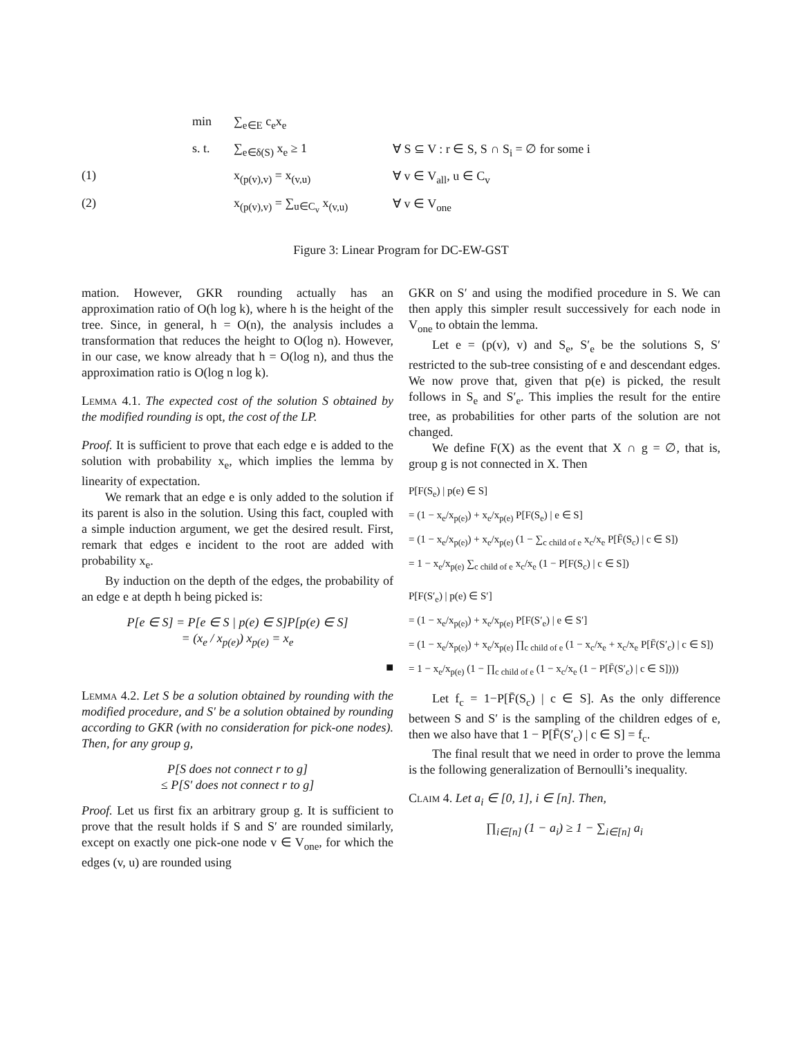min
∑<sub>e∈E</sub> c<sub>e</sub>x<sub>e</sub>
s. t.
∑<sub>e∈δ(S)</sub> x<sub>e</sub> ≥ 1
∀ S ⊆ V : r ∈ S, S ∩ S<sub>i</sub> = ∅ for some i
(1)
x<sub>(p(v),v)</sub> = x<sub>(v,u)</sub>
∀ v ∈ V<sub>all</sub>, u ∈ C<sub>v</sub>
(2)
x<sub>(p(v),v)</sub> = ∑<sub>u∈C<sub>v</sub></sub> x<sub>(v,u)</sub>
∀ v ∈ V<sub>one</sub>
Figure 3: Linear Program for DC-EW-GST
mation. However, GKR rounding actually has an approximation ratio of O(h log k), where h is the height of the tree. Since, in general, h = O(n), the analysis includes a transformation that reduces the height to O(log n). However, in our case, we know already that h = O(log n), and thus the approximation ratio is O(log n log k).
Lemma 4.1. The expected cost of the solution S obtained by the modified rounding is opt, the cost of the LP.
Proof. It is sufficient to prove that each edge e is added to the solution with probability x<sub>e</sub>, which implies the lemma by linearity of expectation.
We remark that an edge e is only added to the solution if its parent is also in the solution. Using this fact, coupled with a simple induction argument, we get the desired result. First, remark that edges e incident to the root are added with probability x<sub>e</sub>.
By induction on the depth of the edges, the probability of an edge e at depth h being picked is:
P[e ∈ S] = P[e ∈ S | p(e) ∈ S]P[p(e) ∈ S]
= (x<sub>e</sub> / x<sub>p(e)</sub>) x<sub>p(e)</sub> = x<sub>e</sub>
■
Lemma 4.2. Let S be a solution obtained by rounding with the modified procedure, and S′ be a solution obtained by rounding according to GKR (with no consideration for pick-one nodes). Then, for any group g,
P[S does not connect r to g]
≤ P[S′ does not connect r to g]
Proof. Let us first fix an arbitrary group g. It is sufficient to prove that the result holds if S and S′ are rounded similarly, except on exactly one pick-one node v ∈ V<sub>one</sub>, for which the edges (v, u) are rounded using
GKR on S′ and using the modified procedure in S. We can then apply this simpler result successively for each node in V<sub>one</sub> to obtain the lemma.
Let e = (p(v), v) and S<sub>e</sub>, S′<sub>e</sub> be the solutions S, S′ restricted to the sub-tree consisting of e and descendant edges. We now prove that, given that p(e) is picked, the result follows in S<sub>e</sub> and S′<sub>e</sub>. This implies the result for the entire tree, as probabilities for other parts of the solution are not changed.
We define F(X) as the event that X ∩ g = ∅, that is, group g is not connected in X. Then
P[F(S<sub>e</sub>) | p(e) ∈ S]
= (1 − x<sub>e</sub>/x<sub>p(e)</sub>) + x<sub>e</sub>/x<sub>p(e)</sub> P[F(S<sub>e</sub>) | e ∈ S]
= (1 − x<sub>e</sub>/x<sub>p(e)</sub>) + x<sub>e</sub>/x<sub>p(e)</sub> (1 − ∑<sub>c child of e</sub> x<sub>c</sub>/x<sub>e</sub> P[F̄(S<sub>c</sub>) | c ∈ S])
= 1 − x<sub>e</sub>/x<sub>p(e)</sub> ∑<sub>c child of e</sub> x<sub>c</sub>/x<sub>e</sub> (1 − P[F(S<sub>c</sub>) | c ∈ S])
P[F(S′<sub>e</sub>) | p(e) ∈ S′]
= (1 − x<sub>e</sub>/x<sub>p(e)</sub>) + x<sub>e</sub>/x<sub>p(e)</sub> P[F(S′<sub>e</sub>) | e ∈ S′]
= (1 − x<sub>e</sub>/x<sub>p(e)</sub>) + x<sub>e</sub>/x<sub>p(e)</sub> ∏<sub>c child of e</sub> (1 − x<sub>c</sub>/x<sub>e</sub> + x<sub>c</sub>/x<sub>e</sub> P[F̄(S′<sub>c</sub>) | c ∈ S])
= 1 − x<sub>e</sub>/x<sub>p(e)</sub> (1 − ∏<sub>c child of e</sub> (1 − x<sub>c</sub>/x<sub>e</sub> (1 − P[F̄(S′<sub>c</sub>) | c ∈ S])))
Let f<sub>c</sub> = 1−P[F̄(S<sub>c</sub>) | c ∈ S]. As the only difference between S and S′ is the sampling of the children edges of e, then we also have that 1 − P[F̄(S′<sub>c</sub>) | c ∈ S] = f<sub>c</sub>.
The final result that we need in order to prove the lemma is the following generalization of Bernoulli’s inequality.
Claim 4. Let a<sub>i</sub> ∈ [0, 1], i ∈ [n]. Then,
∏<sub>i∈[n]</sub> (1 − a<sub>i</sub>) ≥ 1 − ∑<sub>i∈[n]</sub> a<sub>i</sub>